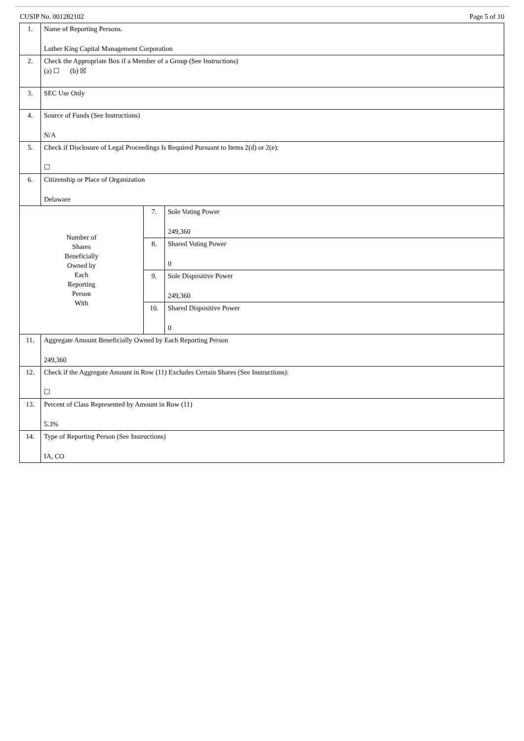CUSIP No. 001282102 Page 5 of 10
| 1. | Name of Reporting Persons. Luther King Capital Management Corporation | | |
| 2. | Check the Appropriate Box if a Member of a Group (See Instructions) (a) ☐ (b) ☒ | | |
| 3. | SEC Use Only | | |
| 4. | Source of Funds (See Instructions) N/A | | |
| 5. | Check if Disclosure of Legal Proceedings Is Required Pursuant to Items 2(d) or 2(e): ☐ | | |
| 6. | Citizenship or Place of Organization Delaware | | |
| Number of Shares Beneficially Owned by Each Reporting Person With | | 7. | Sole Voting Power 249,360 |
| | | 8. | Shared Voting Power 0 |
| | | 9. | Sole Dispositive Power 249,360 |
| | | 10. | Shared Dispositive Power 0 |
| 11. | Aggregate Amount Beneficially Owned by Each Reporting Person 249,360 | | |
| 12. | Check if the Aggregate Amount in Row (11) Excludes Certain Shares (See Instructions): ☐ | | |
| 13. | Percent of Class Represented by Amount in Row (11) 5.3% | | |
| 14. | Type of Reporting Person (See Instructions) IA, CO | | |